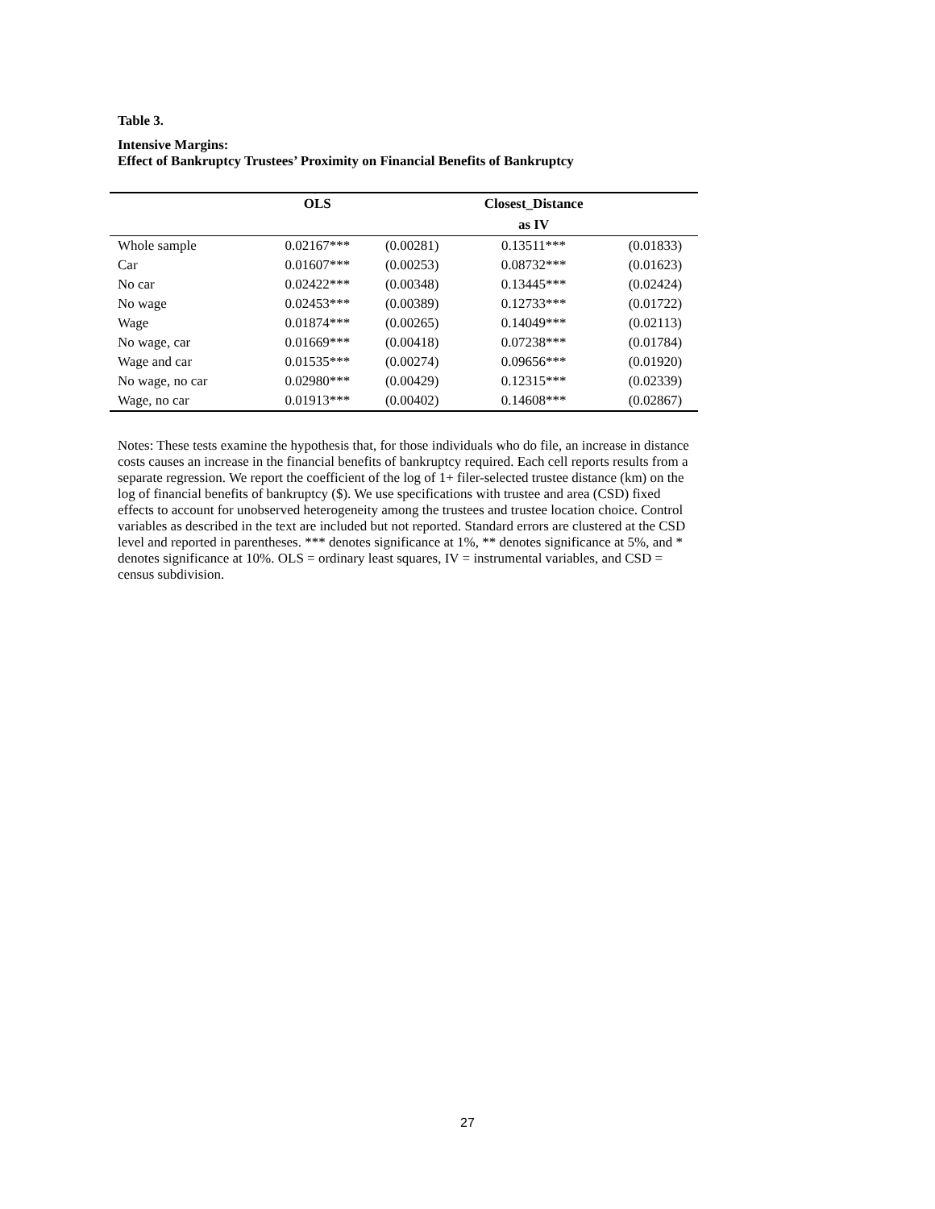Table 3.
Intensive Margins:
Effect of Bankruptcy Trustees’ Proximity on Financial Benefits of Bankruptcy
| | OLS | | Closest_Distance | |
| --- | --- | --- | --- | --- |
| | | | as IV | |
| Whole sample | 0.02167*** | (0.00281) | 0.13511*** | (0.01833) |
| Car | 0.01607*** | (0.00253) | 0.08732*** | (0.01623) |
| No car | 0.02422*** | (0.00348) | 0.13445*** | (0.02424) |
| No wage | 0.02453*** | (0.00389) | 0.12733*** | (0.01722) |
| Wage | 0.01874*** | (0.00265) | 0.14049*** | (0.02113) |
| No wage, car | 0.01669*** | (0.00418) | 0.07238*** | (0.01784) |
| Wage and car | 0.01535*** | (0.00274) | 0.09656*** | (0.01920) |
| No wage, no car | 0.02980*** | (0.00429) | 0.12315*** | (0.02339) |
| Wage, no car | 0.01913*** | (0.00402) | 0.14608*** | (0.02867) |
Notes: These tests examine the hypothesis that, for those individuals who do file, an increase in distance costs causes an increase in the financial benefits of bankruptcy required. Each cell reports results from a separate regression. We report the coefficient of the log of 1+ filer-selected trustee distance (km) on the log of financial benefits of bankruptcy ($). We use specifications with trustee and area (CSD) fixed effects to account for unobserved heterogeneity among the trustees and trustee location choice. Control variables as described in the text are included but not reported. Standard errors are clustered at the CSD level and reported in parentheses. *** denotes significance at 1%, ** denotes significance at 5%, and * denotes significance at 10%. OLS = ordinary least squares, IV = instrumental variables, and CSD = census subdivision.
27